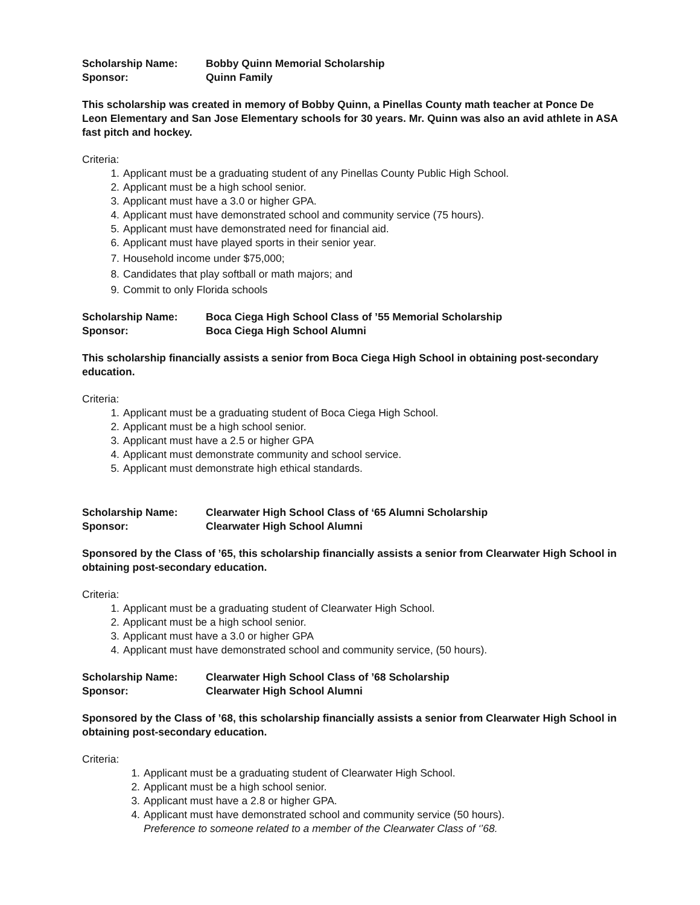Scholarship Name: Bobby Quinn Memorial Scholarship
Sponsor: Quinn Family
This scholarship was created in memory of Bobby Quinn, a Pinellas County math teacher at Ponce De Leon Elementary and San Jose Elementary schools for 30 years. Mr. Quinn was also an avid athlete in ASA fast pitch and hockey.
Criteria:
1. Applicant must be a graduating student of any Pinellas County Public High School.
2. Applicant must be a high school senior.
3. Applicant must have a 3.0 or higher GPA.
4. Applicant must have demonstrated school and community service (75 hours).
5. Applicant must have demonstrated need for financial aid.
6. Applicant must have played sports in their senior year.
7. Household income under $75,000;
8. Candidates that play softball or math majors; and
9. Commit to only Florida schools
Scholarship Name: Boca Ciega High School Class of ’55 Memorial Scholarship
Sponsor: Boca Ciega High School Alumni
This scholarship financially assists a senior from Boca Ciega High School in obtaining post-secondary education.
Criteria:
1. Applicant must be a graduating student of Boca Ciega High School.
2. Applicant must be a high school senior.
3. Applicant must have a 2.5 or higher GPA
4. Applicant must demonstrate community and school service.
5. Applicant must demonstrate high ethical standards.
Scholarship Name: Clearwater High School Class of ‘65 Alumni Scholarship
Sponsor: Clearwater High School Alumni
Sponsored by the Class of ’65, this scholarship financially assists a senior from Clearwater High School in obtaining post-secondary education.
Criteria:
1. Applicant must be a graduating student of Clearwater High School.
2. Applicant must be a high school senior.
3. Applicant must have a 3.0 or higher GPA
4. Applicant must have demonstrated school and community service, (50 hours).
Scholarship Name: Clearwater High School Class of ’68 Scholarship
Sponsor: Clearwater High School Alumni
Sponsored by the Class of ’68, this scholarship financially assists a senior from Clearwater High School in obtaining post-secondary education.
Criteria:
1. Applicant must be a graduating student of Clearwater High School.
2. Applicant must be a high school senior.
3. Applicant must have a 2.8 or higher GPA.
4. Applicant must have demonstrated school and community service (50 hours).
Preference to someone related to a member of the Clearwater Class of ‘’68.